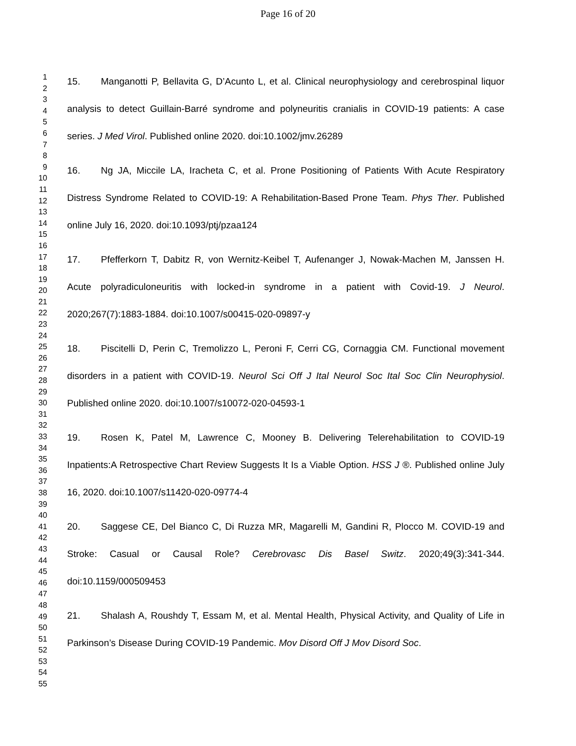Page 16 of 20
1
2
3
4
5
6
7
8
9
10
11
12
13
14
15
16
17
18
19
20
21
22
23
24
25
26
27
28
29
30
31
32
33
34
35
36
37
38
39
40
41
42
43
44
45
46
47
48
49
50
51
52
53
54
55
15. Manganotti P, Bellavita G, D’Acunto L, et al. Clinical neurophysiology and cerebrospinal liquor analysis to detect Guillain-Barré syndrome and polyneuritis cranialis in COVID-19 patients: A case series. J Med Virol. Published online 2020. doi:10.1002/jmv.26289
16. Ng JA, Miccile LA, Iracheta C, et al. Prone Positioning of Patients With Acute Respiratory Distress Syndrome Related to COVID-19: A Rehabilitation-Based Prone Team. Phys Ther. Published online July 16, 2020. doi:10.1093/ptj/pzaa124
17. Pfefferkorn T, Dabitz R, von Wernitz-Keibel T, Aufenanger J, Nowak-Machen M, Janssen H. Acute polyradiculoneuritis with locked-in syndrome in a patient with Covid-19. J Neurol. 2020;267(7):1883-1884. doi:10.1007/s00415-020-09897-y
18. Piscitelli D, Perin C, Tremolizzo L, Peroni F, Cerri CG, Cornaggia CM. Functional movement disorders in a patient with COVID-19. Neurol Sci Off J Ital Neurol Soc Ital Soc Clin Neurophysiol. Published online 2020. doi:10.1007/s10072-020-04593-1
19. Rosen K, Patel M, Lawrence C, Mooney B. Delivering Telerehabilitation to COVID-19 Inpatients:A Retrospective Chart Review Suggests It Is a Viable Option. HSS J ®. Published online July 16, 2020. doi:10.1007/s11420-020-09774-4
20. Saggese CE, Del Bianco C, Di Ruzza MR, Magarelli M, Gandini R, Plocco M. COVID-19 and Stroke: Casual or Causal Role? Cerebrovasc Dis Basel Switz. 2020;49(3):341-344. doi:10.1159/000509453
21. Shalash A, Roushdy T, Essam M, et al. Mental Health, Physical Activity, and Quality of Life in Parkinson’s Disease During COVID-19 Pandemic. Mov Disord Off J Mov Disord Soc.